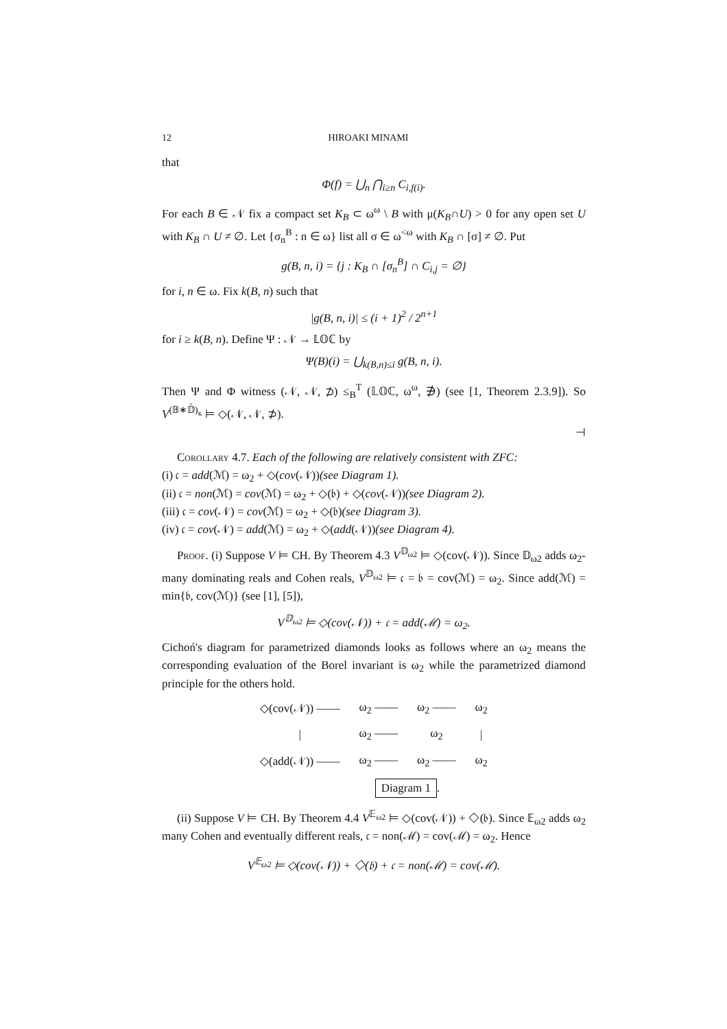12 HIROAKI MINAMI
that
Φ(f) = ⋃<sub>n</sub> ⋂<sub>i≥n</sub> C<sub>i,f(i)</sub>.
For each B ∈ 𝒩 fix a compact set K<sub>B</sub> ⊂ ω<sup>ω</sup> \ B with μ(K<sub>B</sub>∩U) > 0 for any open set U with K<sub>B</sub> ∩ U ≠ ∅. Let {σ<sub>n</sub><sup>B</sup> : n ∈ ω} list all σ ∈ ω<sup><ω</sup> with K<sub>B</sub> ∩ [σ] ≠ ∅. Put
g(B, n, i) = {j : K<sub>B</sub> ∩ [σ<sub>n</sub><sup>B</sup>] ∩ C<sub>i,j</sub> = ∅}
for i, n ∈ ω. Fix k(B, n) such that
|g(B, n, i)| ≤ (i + 1)<sup>2</sup> / 2<sup>n+1</sup>
for i ≥ k(B, n). Define Ψ : 𝒩 → 𝕃𝕆ℂ by
Ψ(B)(i) = ⋃<sub>k(B,n)≤i</sub> g(B, n, i).
Then Ψ and Φ witness (𝒩, 𝒩, ⊅) ≤<sub>B</sub><sup>T</sup> (𝕃𝕆ℂ, ω<sup>ω</sup>, ∌) (see [1, Theorem 2.3.9]). So V<sup>(𝔹∗𝔻̇)<sub>κ</sub></sup> ⊨ ◇(𝒩, 𝒩, ⊅).
⊣
Corollary 4.7. Each of the following are relatively consistent with ZFC:
(i) 𝔠 = add(ℳ) = ω<sub>2</sub> + ◇(cov(𝒩))(see Diagram 1).
(ii) 𝔠 = non(ℳ) = cov(ℳ) = ω<sub>2</sub> + ◇(𝔟) + ◇(cov(𝒩))(see Diagram 2).
(iii) 𝔠 = cov(𝒩) = cov(ℳ) = ω<sub>2</sub> + ◇(𝔟)(see Diagram 3).
(iv) 𝔠 = cov(𝒩) = add(ℳ) = ω<sub>2</sub> + ◇(add(𝒩))(see Diagram 4).
Proof. (i) Suppose V ⊨ CH. By Theorem 4.3 V<sup>𝔻<sub>ω2</sub></sup> ⊨ ◇(cov(𝒩)). Since 𝔻<sub>ω2</sub> adds ω<sub>2</sub>-many dominating reals and Cohen reals, V<sup>𝔻<sub>ω2</sub></sup> ⊨ 𝔠 = 𝔟 = cov(ℳ) = ω<sub>2</sub>. Since add(ℳ) = min{𝔟, cov(ℳ)} (see [1], [5]),
V<sup>𝔻<sub>ω2</sub></sup> ⊨ ◇(cov(𝒩)) + 𝔠 = add(ℳ) = ω<sub>2</sub>.
Cichoń's diagram for parametrized diamonds looks as follows where an ω<sub>2</sub> means the corresponding evaluation of the Borel invariant is ω<sub>2</sub> while the parametrized diamond principle for the others hold.
| ◇(cov(𝒩)) —— | ω<sub>2</sub> —— | ω<sub>2</sub> —— | ω<sub>2</sub> |
| / | ω<sub>2</sub> —— | ω<sub>2</sub> | / |
| ◇(add(𝒩)) —— | ω<sub>2</sub> —— | ω<sub>2</sub> —— | ω<sub>2</sub> |
| | Diagram 1 . | | |
(ii) Suppose V ⊨ CH. By Theorem 4.4 V<sup>𝔼<sub>ω2</sub></sup> ⊨ ◇(cov(𝒩)) + ◇(𝔟). Since 𝔼<sub>ω2</sub> adds ω<sub>2</sub> many Cohen and eventually different reals, 𝔠 = non(ℳ) = cov(ℳ) = ω<sub>2</sub>. Hence
V<sup>𝔼<sub>ω2</sub></sup> ⊨ ◇(cov(𝒩)) + ◇(𝔟) + 𝔠 = non(ℳ) = cov(ℳ).